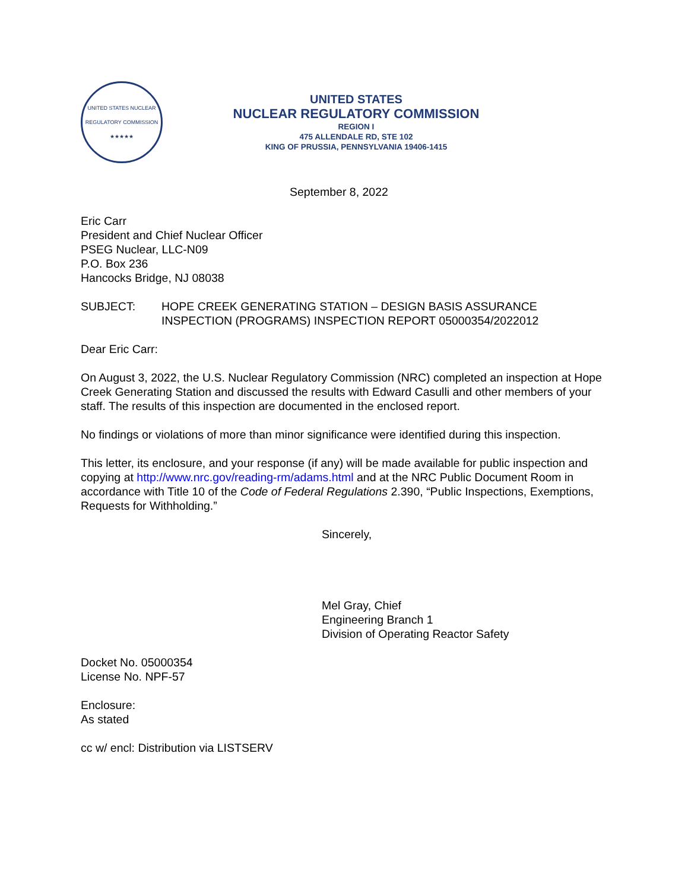UNITED STATES NUCLEAR REGULATORY COMMISSION
★★★★★
UNITED STATES
NUCLEAR REGULATORY COMMISSION
REGION I
475 ALLENDALE RD, STE 102
KING OF PRUSSIA, PENNSYLVANIA 19406-1415
September 8, 2022
Eric Carr
President and Chief Nuclear Officer
PSEG Nuclear, LLC-N09
P.O. Box 236
Hancocks Bridge, NJ 08038
SUBJECT: HOPE CREEK GENERATING STATION – DESIGN BASIS ASSURANCE INSPECTION (PROGRAMS) INSPECTION REPORT 05000354/2022012
Dear Eric Carr:
On August 3, 2022, the U.S. Nuclear Regulatory Commission (NRC) completed an inspection at Hope Creek Generating Station and discussed the results with Edward Casulli and other members of your staff. The results of this inspection are documented in the enclosed report.
No findings or violations of more than minor significance were identified during this inspection.
This letter, its enclosure, and your response (if any) will be made available for public inspection and copying at http://www.nrc.gov/reading-rm/adams.html and at the NRC Public Document Room in accordance with Title 10 of the Code of Federal Regulations 2.390, “Public Inspections, Exemptions, Requests for Withholding.”
Sincerely,
Mel Gray, Chief
Engineering Branch 1
Division of Operating Reactor Safety
Docket No. 05000354
License No. NPF-57
Enclosure:
As stated
cc w/ encl: Distribution via LISTSERV